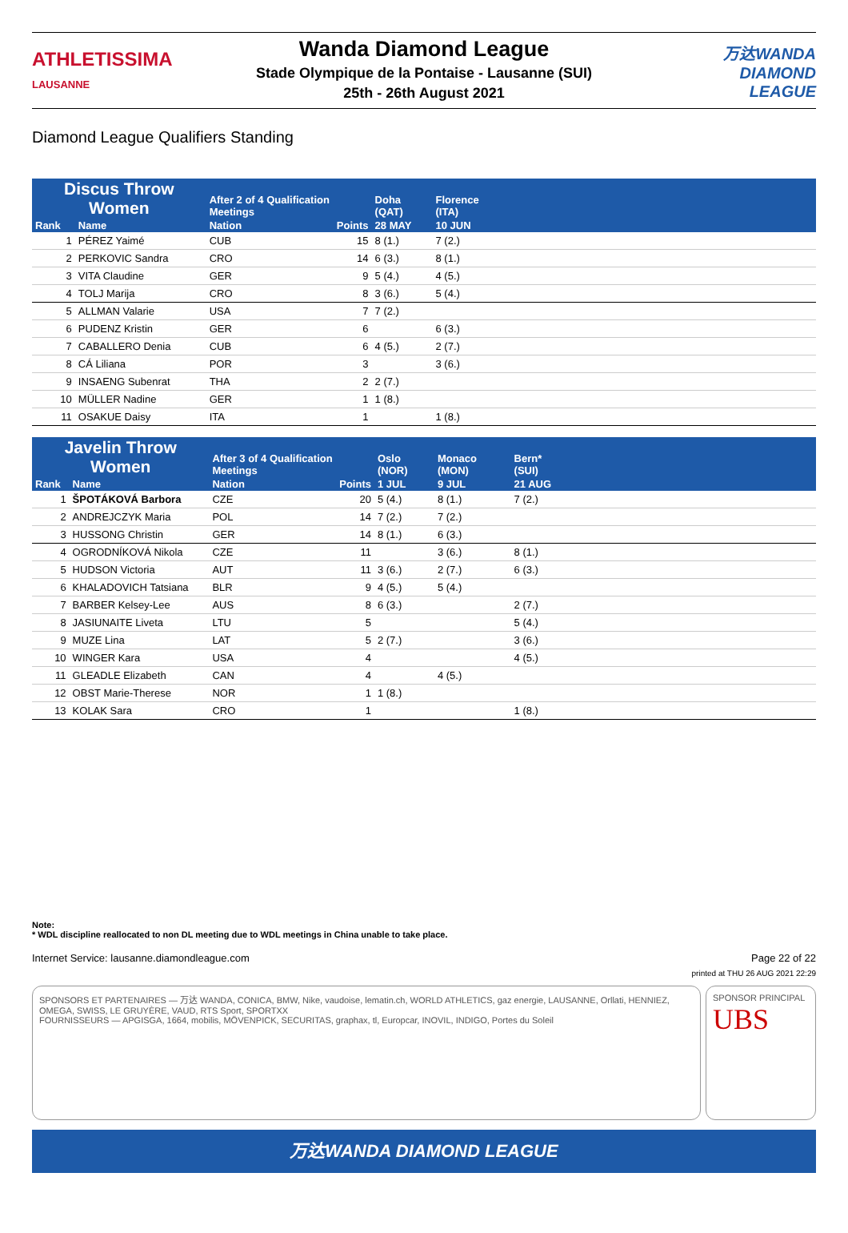ATHLETISSIMA
LAUSANNE
Wanda Diamond League
Stade Olympique de la Pontaise - Lausanne (SUI)
25th - 26th August 2021
万达WANDA
DIAMOND
LEAGUE
Diamond League Qualifiers Standing
| Discus Throw Women | | After 2 of 4 Qualification Meetings | | Doha (QAT) | Florence (ITA) | |
| --- | --- | --- | --- | --- | --- | --- |
| Rank | Name | Nation | Points | 28 MAY | 10 JUN | |
| 1 | PÉREZ Yaimé | CUB | 15 | 8 (1.) | 7 (2.) | |
| 2 | PERKOVIC Sandra | CRO | 14 | 6 (3.) | 8 (1.) | |
| 3 | VITA Claudine | GER | 9 | 5 (4.) | 4 (5.) | |
| 4 | TOLJ Marija | CRO | 8 | 3 (6.) | 5 (4.) | |
| 5 | ALLMAN Valarie | USA | 7 | 7 (2.) | | |
| 6 | PUDENZ Kristin | GER | 6 | | 6 (3.) | |
| 7 | CABALLERO Denia | CUB | 6 | 4 (5.) | 2 (7.) | |
| 8 | CÁ Liliana | POR | 3 | | 3 (6.) | |
| 9 | INSAENG Subenrat | THA | 2 | 2 (7.) | | |
| 10 | MÜLLER Nadine | GER | 1 | 1 (8.) | | |
| 11 | OSAKUE Daisy | ITA | 1 | | 1 (8.) | |
| Javelin Throw Women | | After 3 of 4 Qualification Meetings | | Oslo (NOR) | Monaco (MON) | Bern* (SUI) | |
| --- | --- | --- | --- | --- | --- | --- | --- |
| Rank | Name | Nation | Points | 1 JUL | 9 JUL | 21 AUG | |
| 1 | ŠPOTÁKOVÁ Barbora | CZE | 20 | 5 (4.) | 8 (1.) | 7 (2.) | |
| 2 | ANDREJCZYK Maria | POL | 14 | 7 (2.) | 7 (2.) | | |
| 3 | HUSSONG Christin | GER | 14 | 8 (1.) | 6 (3.) | | |
| 4 | OGRODNÍKOVÁ Nikola | CZE | 11 | | 3 (6.) | 8 (1.) | |
| 5 | HUDSON Victoria | AUT | 11 | 3 (6.) | 2 (7.) | 6 (3.) | |
| 6 | KHALADOVICH Tatsiana | BLR | 9 | 4 (5.) | 5 (4.) | | |
| 7 | BARBER Kelsey-Lee | AUS | 8 | 6 (3.) | | 2 (7.) | |
| 8 | JASIUNAITE Liveta | LTU | 5 | | | 5 (4.) | |
| 9 | MUZE Lina | LAT | 5 | 2 (7.) | | 3 (6.) | |
| 10 | WINGER Kara | USA | 4 | | | 4 (5.) | |
| 11 | GLEADLE Elizabeth | CAN | 4 | | 4 (5.) | | |
| 12 | OBST Marie-Therese | NOR | 1 | 1 (8.) | | | |
| 13 | KOLAK Sara | CRO | 1 | | | 1 (8.) | |
Note:
* WDL discipline reallocated to non DL meeting due to WDL meetings in China unable to take place.
Internet Service: lausanne.diamondleague.com Page 22 of 22
printed at THU 26 AUG 2021 22:29
SPONSORS ET PARTENAIRES — 万达 WANDA, CONICA, BMW, Nike, vaudoise, lematin.ch, WORLD ATHLETICS, gaz energie, LAUSANNE, Orllati, HENNIEZ, OMEGA, SWISS, LE GRUYÈRE, VAUD, RTS Sport, SPORTXX
FOURNISSEURS — APGISGA, 1664, mobilis, MÖVENPICK, SECURITAS, graphax, tl, Europcar, INOVIL, INDIGO, Portes du Soleil
SPONSOR PRINCIPAL
UBS
万达WANDA DIAMOND LEAGUE